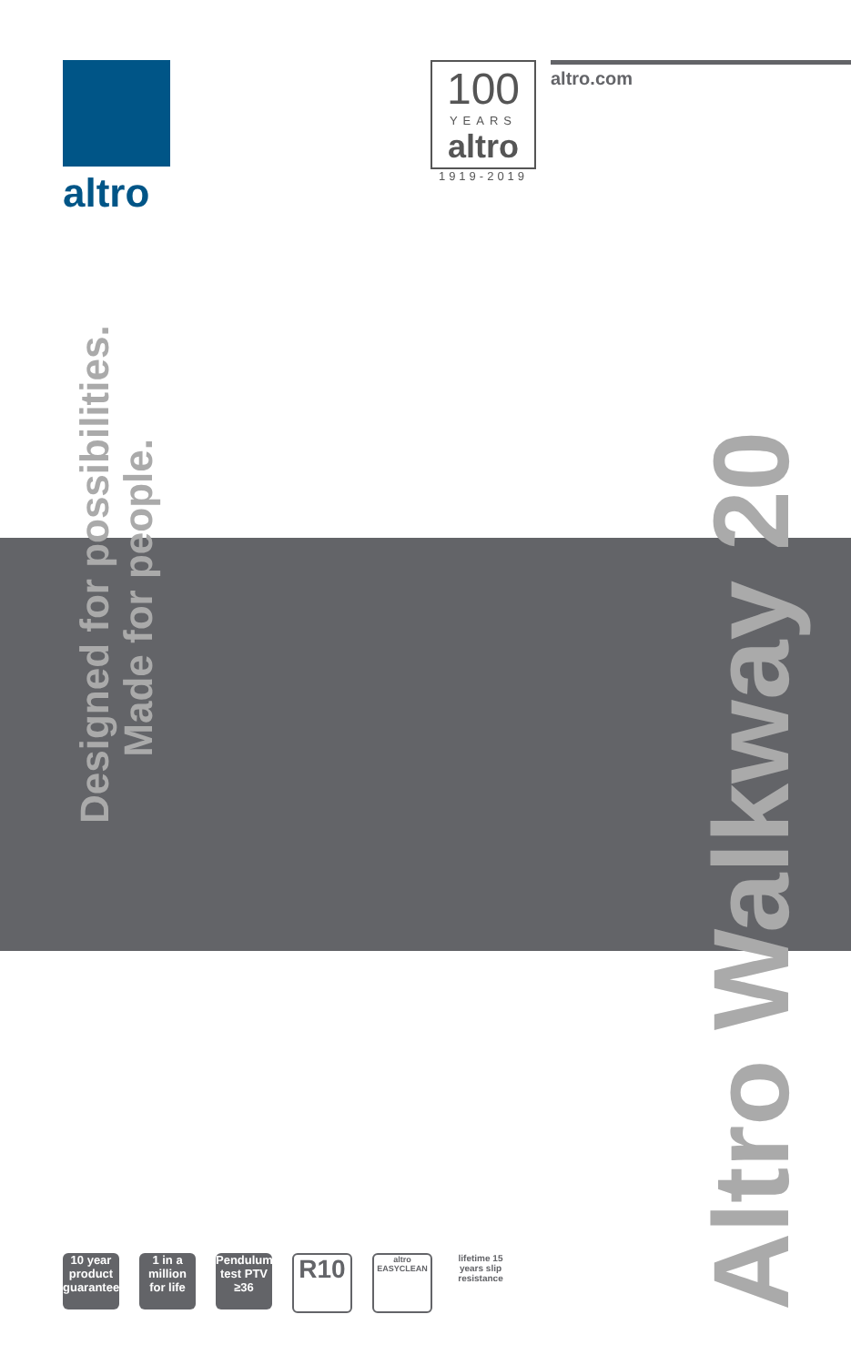altro
100
YEARS
altro
1919-2019
altro.com
Designed for possibilities.
Made for people.
Altro Walkway 20
10 year
product guarantee
1 in a million for life
Pendulum test PTV ≥36
R10
altro EASYCLEAN
lifetime 15 years slip resistance